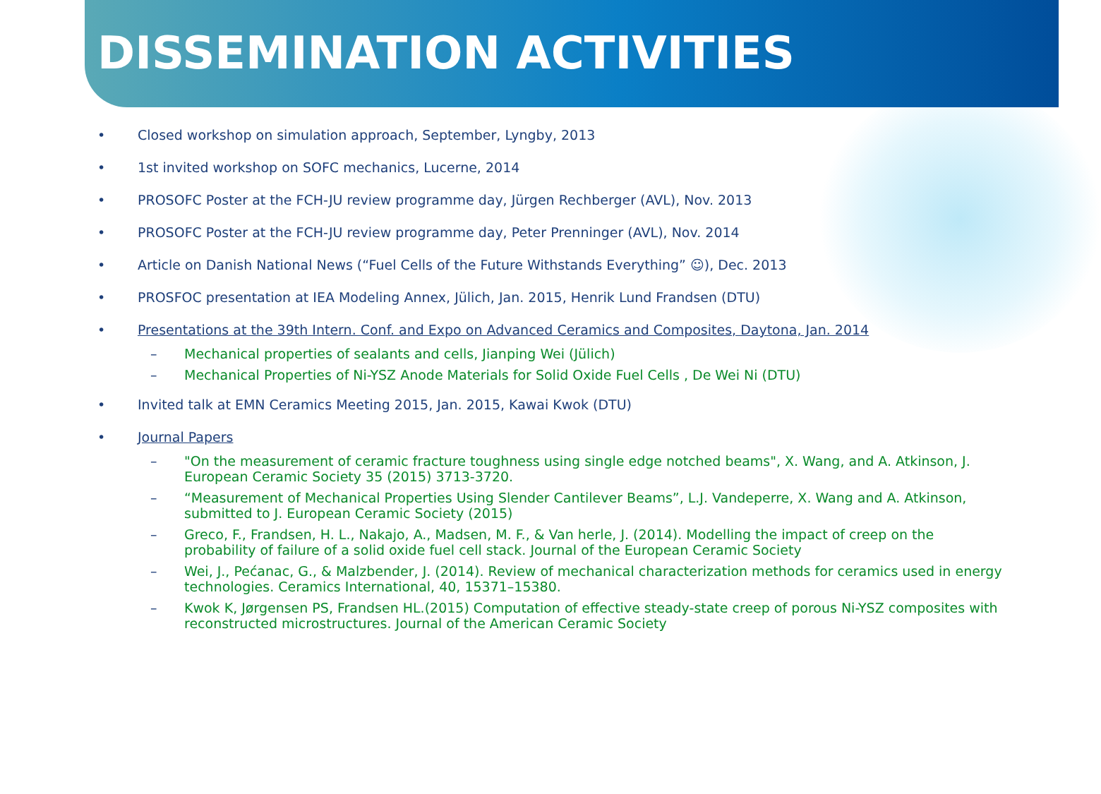DISSEMINATION ACTIVITIES
• Closed workshop on simulation approach, September, Lyngby, 2013
• 1st invited workshop on SOFC mechanics, Lucerne, 2014
• PROSOFC Poster at the FCH-JU review programme day, Jürgen Rechberger (AVL), Nov. 2013
• PROSOFC Poster at the FCH-JU review programme day, Peter Prenninger (AVL), Nov. 2014
• Article on Danish National News (“Fuel Cells of the Future Withstands Everything” ☺), Dec. 2013
• PROSFOC presentation at IEA Modeling Annex, Jülich, Jan. 2015, Henrik Lund Frandsen (DTU)
• Presentations at the 39th Intern. Conf. and Expo on Advanced Ceramics and Composites, Daytona, Jan. 2014
– Mechanical properties of sealants and cells, Jianping Wei (Jülich)
– Mechanical Properties of Ni-YSZ Anode Materials for Solid Oxide Fuel Cells , De Wei Ni (DTU)
• Invited talk at EMN Ceramics Meeting 2015, Jan. 2015, Kawai Kwok (DTU)
• Journal Papers
– "On the measurement of ceramic fracture toughness using single edge notched beams", X. Wang, and A. Atkinson, J. European Ceramic Society 35 (2015) 3713-3720.
– “Measurement of Mechanical Properties Using Slender Cantilever Beams”, L.J. Vandeperre, X. Wang and A. Atkinson, submitted to J. European Ceramic Society (2015)
– Greco, F., Frandsen, H. L., Nakajo, A., Madsen, M. F., & Van herle, J. (2014). Modelling the impact of creep on the probability of failure of a solid oxide fuel cell stack. Journal of the European Ceramic Society
– Wei, J., Pećanac, G., & Malzbender, J. (2014). Review of mechanical characterization methods for ceramics used in energy technologies. Ceramics International, 40, 15371–15380.
– Kwok K, Jørgensen PS, Frandsen HL.(2015) Computation of effective steady-state creep of porous Ni-YSZ composites with reconstructed microstructures. Journal of the American Ceramic Society